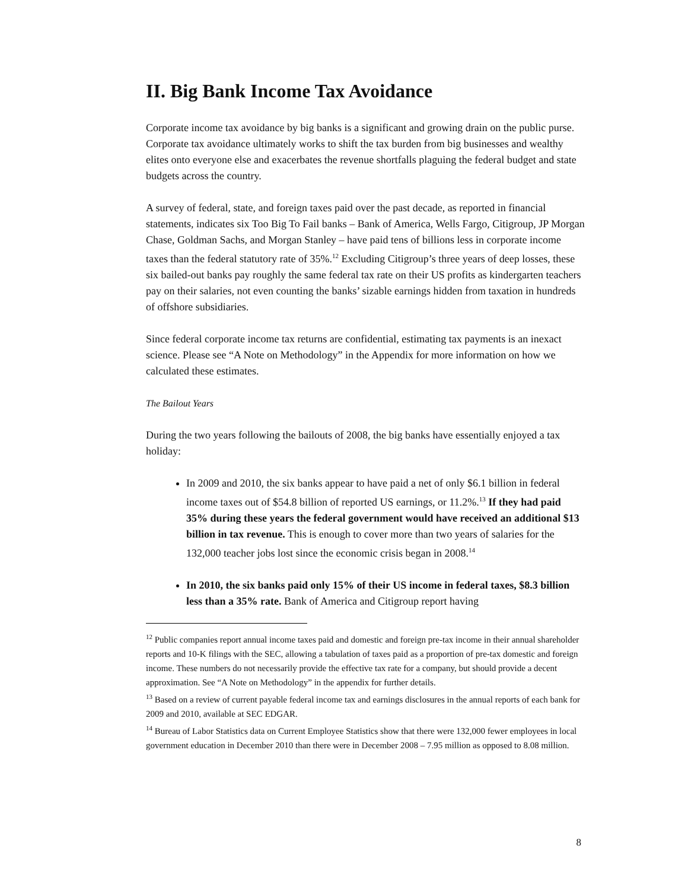II. Big Bank Income Tax Avoidance
Corporate income tax avoidance by big banks is a significant and growing drain on the public purse. Corporate tax avoidance ultimately works to shift the tax burden from big businesses and wealthy elites onto everyone else and exacerbates the revenue shortfalls plaguing the federal budget and state budgets across the country.
A survey of federal, state, and foreign taxes paid over the past decade, as reported in financial statements, indicates six Too Big To Fail banks – Bank of America, Wells Fargo, Citigroup, JP Morgan Chase, Goldman Sachs, and Morgan Stanley – have paid tens of billions less in corporate income taxes than the federal statutory rate of 35%.<sup>12</sup> Excluding Citigroup’s three years of deep losses, these six bailed-out banks pay roughly the same federal tax rate on their US profits as kindergarten teachers pay on their salaries, not even counting the banks’ sizable earnings hidden from taxation in hundreds of offshore subsidiaries.
Since federal corporate income tax returns are confidential, estimating tax payments is an inexact science. Please see “A Note on Methodology” in the Appendix for more information on how we calculated these estimates.
The Bailout Years
During the two years following the bailouts of 2008, the big banks have essentially enjoyed a tax holiday:
In 2009 and 2010, the six banks appear to have paid a net of only $6.1 billion in federal income taxes out of $54.8 billion of reported US earnings, or 11.2%.<sup>13</sup> If they had paid 35% during these years the federal government would have received an additional $13 billion in tax revenue. This is enough to cover more than two years of salaries for the 132,000 teacher jobs lost since the economic crisis began in 2008.<sup>14</sup>
In 2010, the six banks paid only 15% of their US income in federal taxes, $8.3 billion less than a 35% rate. Bank of America and Citigroup report having
<sup>12</sup> Public companies report annual income taxes paid and domestic and foreign pre-tax income in their annual shareholder reports and 10-K filings with the SEC, allowing a tabulation of taxes paid as a proportion of pre-tax domestic and foreign income. These numbers do not necessarily provide the effective tax rate for a company, but should provide a decent approximation. See “A Note on Methodology” in the appendix for further details.
<sup>13</sup> Based on a review of current payable federal income tax and earnings disclosures in the annual reports of each bank for 2009 and 2010, available at SEC EDGAR.
<sup>14</sup> Bureau of Labor Statistics data on Current Employee Statistics show that there were 132,000 fewer employees in local government education in December 2010 than there were in December 2008 – 7.95 million as opposed to 8.08 million.
8